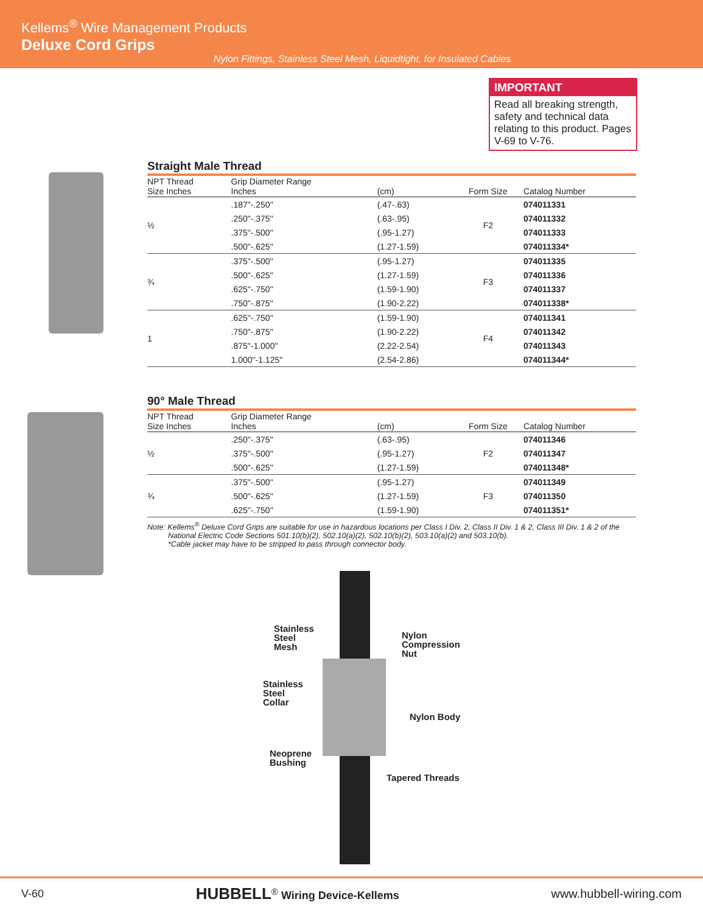Kellems<sup>®</sup> Wire Management Products
Deluxe Cord Grips
Nylon Fittings, Stainless Steel Mesh, Liquidtight, for Insulated Cables
IMPORTANT
Read all breaking strength, safety and technical data relating to this product. Pages V-69 to V-76.
Straight Male Thread
| NPT Thread Size Inches | Grip Diameter Range Inches | (cm) | Form Size | Catalog Number |
| --- | --- | --- | --- | --- |
| ½ | .187"-.250" | (.47-.63) | F2 | 074011331 |
| | .250"-.375" | (.63-.95) | | 074011332 |
| | .375"-.500" | (.95-1.27) | | 074011333 |
| | .500"-.625" | (1.27-1.59) | | 074011334* |
| ¾ | .375"-.500" | (.95-1.27) | F3 | 074011335 |
| | .500"-.625" | (1.27-1.59) | | 074011336 |
| | .625"-.750" | (1.59-1.90) | | 074011337 |
| | .750"-.875" | (1.90-2.22) | | 074011338* |
| 1 | .625"-.750" | (1.59-1.90) | F4 | 074011341 |
| | .750"-.875" | (1.90-2.22) | | 074011342 |
| | .875"-1.000" | (2.22-2.54) | | 074011343 |
| | 1.000"-1.125" | (2.54-2.86) | | 074011344* |
90° Male Thread
| NPT Thread Size Inches | Grip Diameter Range Inches | (cm) | Form Size | Catalog Number |
| --- | --- | --- | --- | --- |
| ½ | .250"-.375" | (.63-.95) | F2 | 074011346 |
| | .375"-.500" | (.95-1.27) | | 074011347 |
| | .500"-.625" | (1.27-1.59) | | 074011348* |
| ¾ | .375"-.500" | (.95-1.27) | F3 | 074011349 |
| | .500"-.625" | (1.27-1.59) | | 074011350 |
| | .625"-.750" | (1.59-1.90) | | 074011351* |
Note: Kellems<sup>®</sup> Deluxe Cord Grips are suitable for use in hazardous locations per Class I Div. 2, Class II Div. 1 & 2, Class III Div. 1 & 2 of the National Electric Code Sections 501.10(b)(2), 502.10(a)(2), 502.10(b)(2), 503.10(a)(2) and 503.10(b).
*Cable jacket may have to be stripped to pass through connector body.
Stainless
Steel
Mesh
Nylon
Compression
Nut
Stainless
Steel
Collar
Nylon Body
Neoprene
Bushing
Tapered Threads
V-60 HUBBELL<sup>®</sup> Wiring Device-Kellems www.hubbell-wiring.com